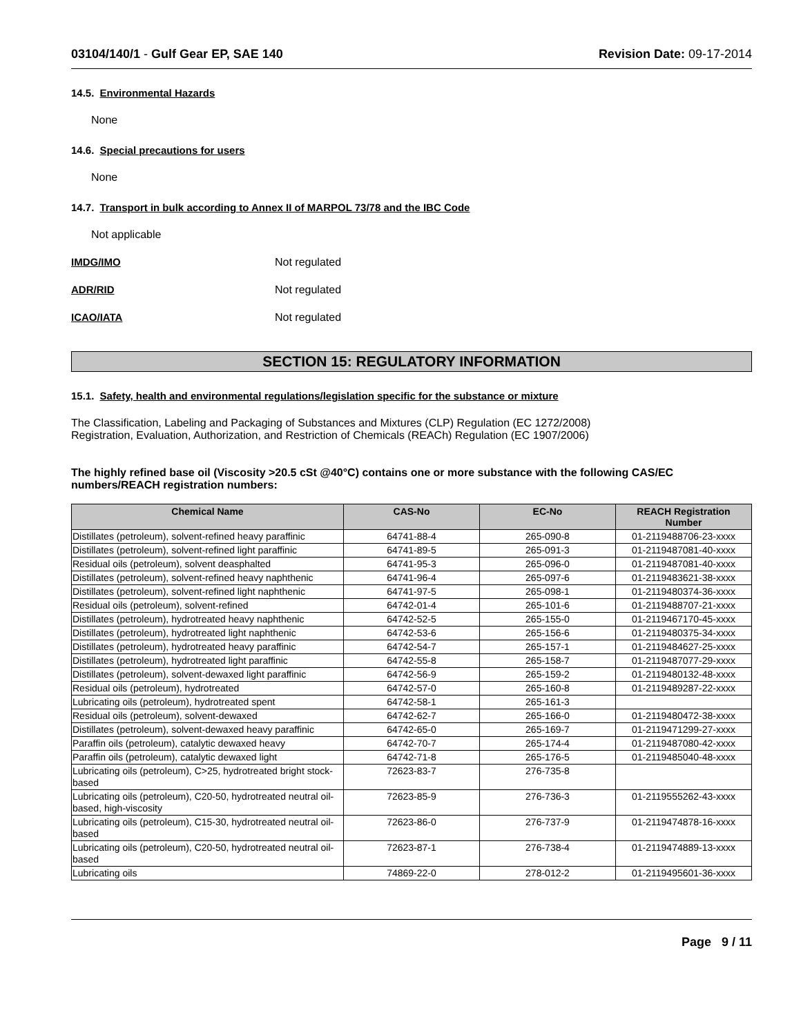03104/140/1 - Gulf Gear EP, SAE 140 Revision Date: 09-17-2014
14.5. Environmental Hazards
None
14.6. Special precautions for users
None
14.7. Transport in bulk according to Annex II of MARPOL 73/78 and the IBC Code
Not applicable
IMDG/IMO Not regulated
ADR/RID Not regulated
ICAO/IATA Not regulated
SECTION 15: REGULATORY INFORMATION
15.1. Safety, health and environmental regulations/legislation specific for the substance or mixture
The Classification, Labeling and Packaging of Substances and Mixtures (CLP) Regulation (EC 1272/2008)
Registration, Evaluation, Authorization, and Restriction of Chemicals (REACh) Regulation (EC 1907/2006)
The highly refined base oil (Viscosity >20.5 cSt @40°C) contains one or more substance with the following CAS/EC numbers/REACH registration numbers:
| Chemical Name | CAS-No | EC-No | REACH Registration Number |
| --- | --- | --- | --- |
| Distillates (petroleum), solvent-refined heavy paraffinic | 64741-88-4 | 265-090-8 | 01-2119488706-23-xxxx |
| Distillates (petroleum), solvent-refined light paraffinic | 64741-89-5 | 265-091-3 | 01-2119487081-40-xxxx |
| Residual oils (petroleum), solvent deasphalted | 64741-95-3 | 265-096-0 | 01-2119487081-40-xxxx |
| Distillates (petroleum), solvent-refined heavy naphthenic | 64741-96-4 | 265-097-6 | 01-2119483621-38-xxxx |
| Distillates (petroleum), solvent-refined light naphthenic | 64741-97-5 | 265-098-1 | 01-2119480374-36-xxxx |
| Residual oils (petroleum), solvent-refined | 64742-01-4 | 265-101-6 | 01-2119488707-21-xxxx |
| Distillates (petroleum), hydrotreated heavy naphthenic | 64742-52-5 | 265-155-0 | 01-2119467170-45-xxxx |
| Distillates (petroleum), hydrotreated light naphthenic | 64742-53-6 | 265-156-6 | 01-2119480375-34-xxxx |
| Distillates (petroleum), hydrotreated heavy paraffinic | 64742-54-7 | 265-157-1 | 01-2119484627-25-xxxx |
| Distillates (petroleum), hydrotreated light paraffinic | 64742-55-8 | 265-158-7 | 01-2119487077-29-xxxx |
| Distillates (petroleum), solvent-dewaxed light paraffinic | 64742-56-9 | 265-159-2 | 01-2119480132-48-xxxx |
| Residual oils (petroleum), hydrotreated | 64742-57-0 | 265-160-8 | 01-2119489287-22-xxxx |
| Lubricating oils (petroleum), hydrotreated spent | 64742-58-1 | 265-161-3 | |
| Residual oils (petroleum), solvent-dewaxed | 64742-62-7 | 265-166-0 | 01-2119480472-38-xxxx |
| Distillates (petroleum), solvent-dewaxed heavy paraffinic | 64742-65-0 | 265-169-7 | 01-2119471299-27-xxxx |
| Paraffin oils (petroleum), catalytic dewaxed heavy | 64742-70-7 | 265-174-4 | 01-2119487080-42-xxxx |
| Paraffin oils (petroleum), catalytic dewaxed light | 64742-71-8 | 265-176-5 | 01-2119485040-48-xxxx |
| Lubricating oils (petroleum), C>25, hydrotreated bright stock-based | 72623-83-7 | 276-735-8 | |
| Lubricating oils (petroleum), C20-50, hydrotreated neutral oil-based, high-viscosity | 72623-85-9 | 276-736-3 | 01-2119555262-43-xxxx |
| Lubricating oils (petroleum), C15-30, hydrotreated neutral oil-based | 72623-86-0 | 276-737-9 | 01-2119474878-16-xxxx |
| Lubricating oils (petroleum), C20-50, hydrotreated neutral oil-based | 72623-87-1 | 276-738-4 | 01-2119474889-13-xxxx |
| Lubricating oils | 74869-22-0 | 278-012-2 | 01-2119495601-36-xxxx |
Page 9 / 11